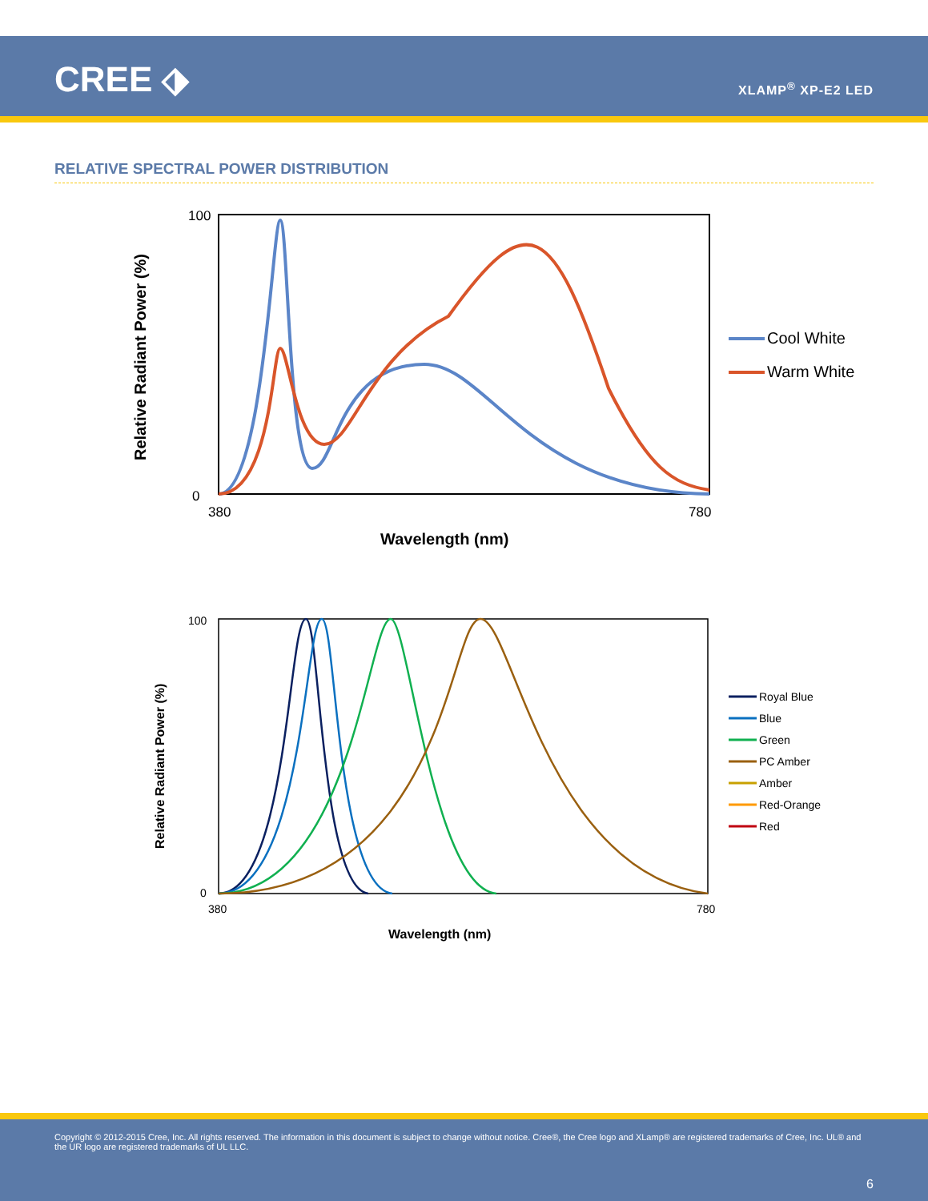CREE ⬗ XLAMP<sup>®</sup> XP-E2 LED
RELATIVE SPECTRAL POWER DISTRIBUTION
Relative Radiant Power (%)
100
0
380
780
Wavelength (nm)
Cool White
Warm White
Relative Radiant Power (%)
100
0
380
780
Wavelength (nm)
Royal Blue
Blue
Green
PC Amber
Amber
Red-Orange
Red
Copyright © 2012-2015 Cree, Inc. All rights reserved. The information in this document is subject to change without notice. Cree®, the Cree logo and XLamp® are registered trademarks of Cree, Inc. UL® and the UR logo are registered trademarks of UL LLC.
6